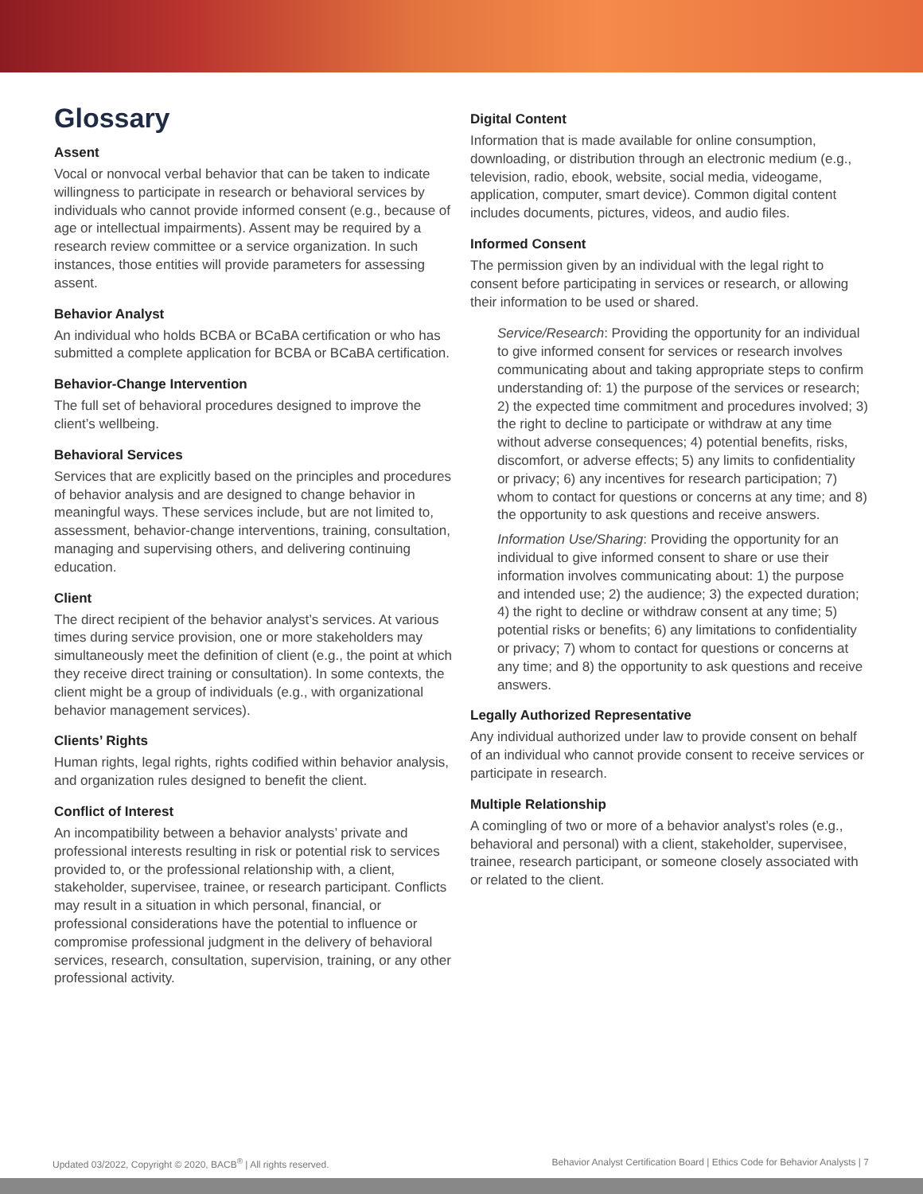Glossary
Assent
Vocal or nonvocal verbal behavior that can be taken to indicate willingness to participate in research or behavioral services by individuals who cannot provide informed consent (e.g., because of age or intellectual impairments). Assent may be required by a research review committee or a service organization. In such instances, those entities will provide parameters for assessing assent.
Behavior Analyst
An individual who holds BCBA or BCaBA certification or who has submitted a complete application for BCBA or BCaBA certification.
Behavior-Change Intervention
The full set of behavioral procedures designed to improve the client’s wellbeing.
Behavioral Services
Services that are explicitly based on the principles and procedures of behavior analysis and are designed to change behavior in meaningful ways. These services include, but are not limited to, assessment, behavior-change interventions, training, consultation, managing and supervising others, and delivering continuing education.
Client
The direct recipient of the behavior analyst’s services. At various times during service provision, one or more stakeholders may simultaneously meet the definition of client (e.g., the point at which they receive direct training or consultation). In some contexts, the client might be a group of individuals (e.g., with organizational behavior management services).
Clients’ Rights
Human rights, legal rights, rights codified within behavior analysis, and organization rules designed to benefit the client.
Conflict of Interest
An incompatibility between a behavior analysts’ private and professional interests resulting in risk or potential risk to services provided to, or the professional relationship with, a client, stakeholder, supervisee, trainee, or research participant. Conflicts may result in a situation in which personal, financial, or professional considerations have the potential to influence or compromise professional judgment in the delivery of behavioral services, research, consultation, supervision, training, or any other professional activity.
Digital Content
Information that is made available for online consumption, downloading, or distribution through an electronic medium (e.g., television, radio, ebook, website, social media, videogame, application, computer, smart device). Common digital content includes documents, pictures, videos, and audio files.
Informed Consent
The permission given by an individual with the legal right to consent before participating in services or research, or allowing their information to be used or shared.
Service/Research: Providing the opportunity for an individual to give informed consent for services or research involves communicating about and taking appropriate steps to confirm understanding of: 1) the purpose of the services or research; 2) the expected time commitment and procedures involved; 3) the right to decline to participate or withdraw at any time without adverse consequences; 4) potential benefits, risks, discomfort, or adverse effects; 5) any limits to confidentiality or privacy; 6) any incentives for research participation; 7) whom to contact for questions or concerns at any time; and 8) the opportunity to ask questions and receive answers.
Information Use/Sharing: Providing the opportunity for an individual to give informed consent to share or use their information involves communicating about: 1) the purpose and intended use; 2) the audience; 3) the expected duration; 4) the right to decline or withdraw consent at any time; 5) potential risks or benefits; 6) any limitations to confidentiality or privacy; 7) whom to contact for questions or concerns at any time; and 8) the opportunity to ask questions and receive answers.
Legally Authorized Representative
Any individual authorized under law to provide consent on behalf of an individual who cannot provide consent to receive services or participate in research.
Multiple Relationship
A comingling of two or more of a behavior analyst’s roles (e.g., behavioral and personal) with a client, stakeholder, supervisee, trainee, research participant, or someone closely associated with or related to the client.
Updated 03/2022, Copyright © 2020, BACB<sup>®</sup> | All rights reserved. Behavior Analyst Certification Board | Ethics Code for Behavior Analysts | 7